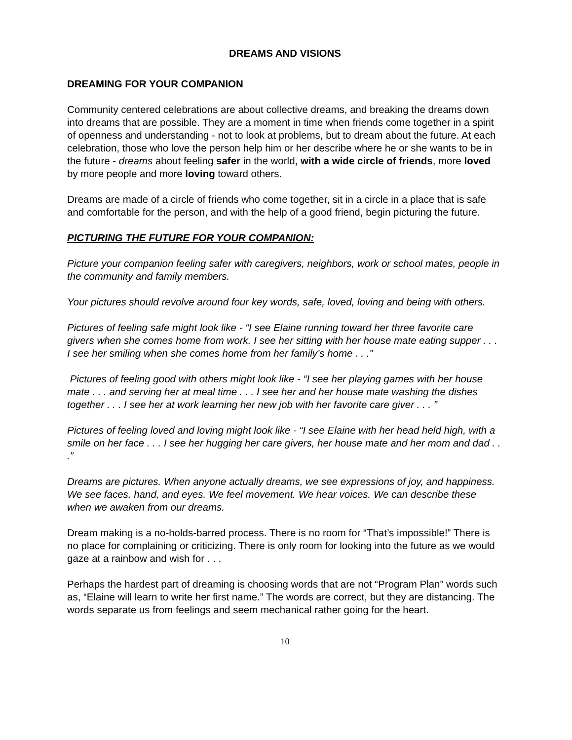DREAMS AND VISIONS
DREAMING FOR YOUR COMPANION
Community centered celebrations are about collective dreams, and breaking the dreams down into dreams that are possible. They are a moment in time when friends come together in a spirit of openness and understanding - not to look at problems, but to dream about the future. At each celebration, those who love the person help him or her describe where he or she wants to be in the future - dreams about feeling safer in the world, with a wide circle of friends, more loved by more people and more loving toward others.
Dreams are made of a circle of friends who come together, sit in a circle in a place that is safe and comfortable for the person, and with the help of a good friend, begin picturing the future.
PICTURING THE FUTURE FOR YOUR COMPANION:
Picture your companion feeling safer with caregivers, neighbors, work or school mates, people in the community and family members.
Your pictures should revolve around four key words, safe, loved, loving and being with others.
Pictures of feeling safe might look like - “I see Elaine running toward her three favorite care givers when she comes home from work. I see her sitting with her house mate eating supper . . . I see her smiling when she comes home from her family’s home . . .”
Pictures of feeling good with others might look like - “I see her playing games with her house mate . . . and serving her at meal time . . . I see her and her house mate washing the dishes together . . . I see her at work learning her new job with her favorite care giver . . . ”
Pictures of feeling loved and loving might look like - “I see Elaine with her head held high, with a smile on her face . . . I see her hugging her care givers, her house mate and her mom and dad . . .”
Dreams are pictures. When anyone actually dreams, we see expressions of joy, and happiness. We see faces, hand, and eyes. We feel movement. We hear voices. We can describe these when we awaken from our dreams.
Dream making is a no-holds-barred process. There is no room for “That’s impossible!” There is no place for complaining or criticizing. There is only room for looking into the future as we would gaze at a rainbow and wish for . . .
Perhaps the hardest part of dreaming is choosing words that are not “Program Plan” words such as, “Elaine will learn to write her first name.” The words are correct, but they are distancing. The words separate us from feelings and seem mechanical rather going for the heart.
10